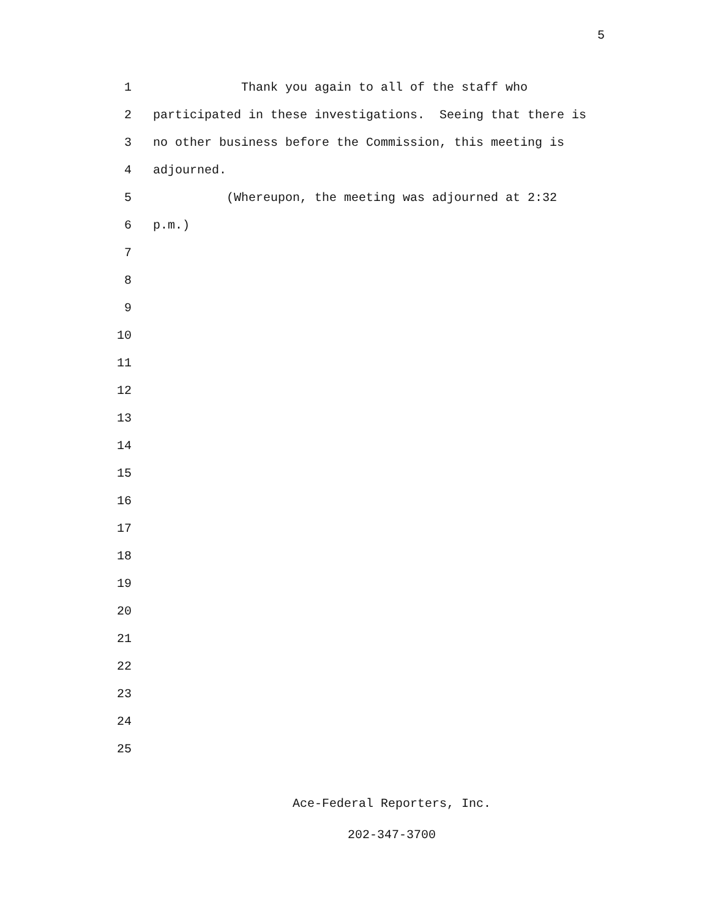5
1 Thank you again to all of the staff who
2 participated in these investigations. Seeing that there is
3 no other business before the Commission, this meeting is
4 adjourned.
5 (Whereupon, the meeting was adjourned at 2:32
6 p.m.)
7
8
9
10
11
12
13
14
15
16
17
18
19
20
21
22
23
24
25
Ace-Federal Reporters, Inc.
202-347-3700